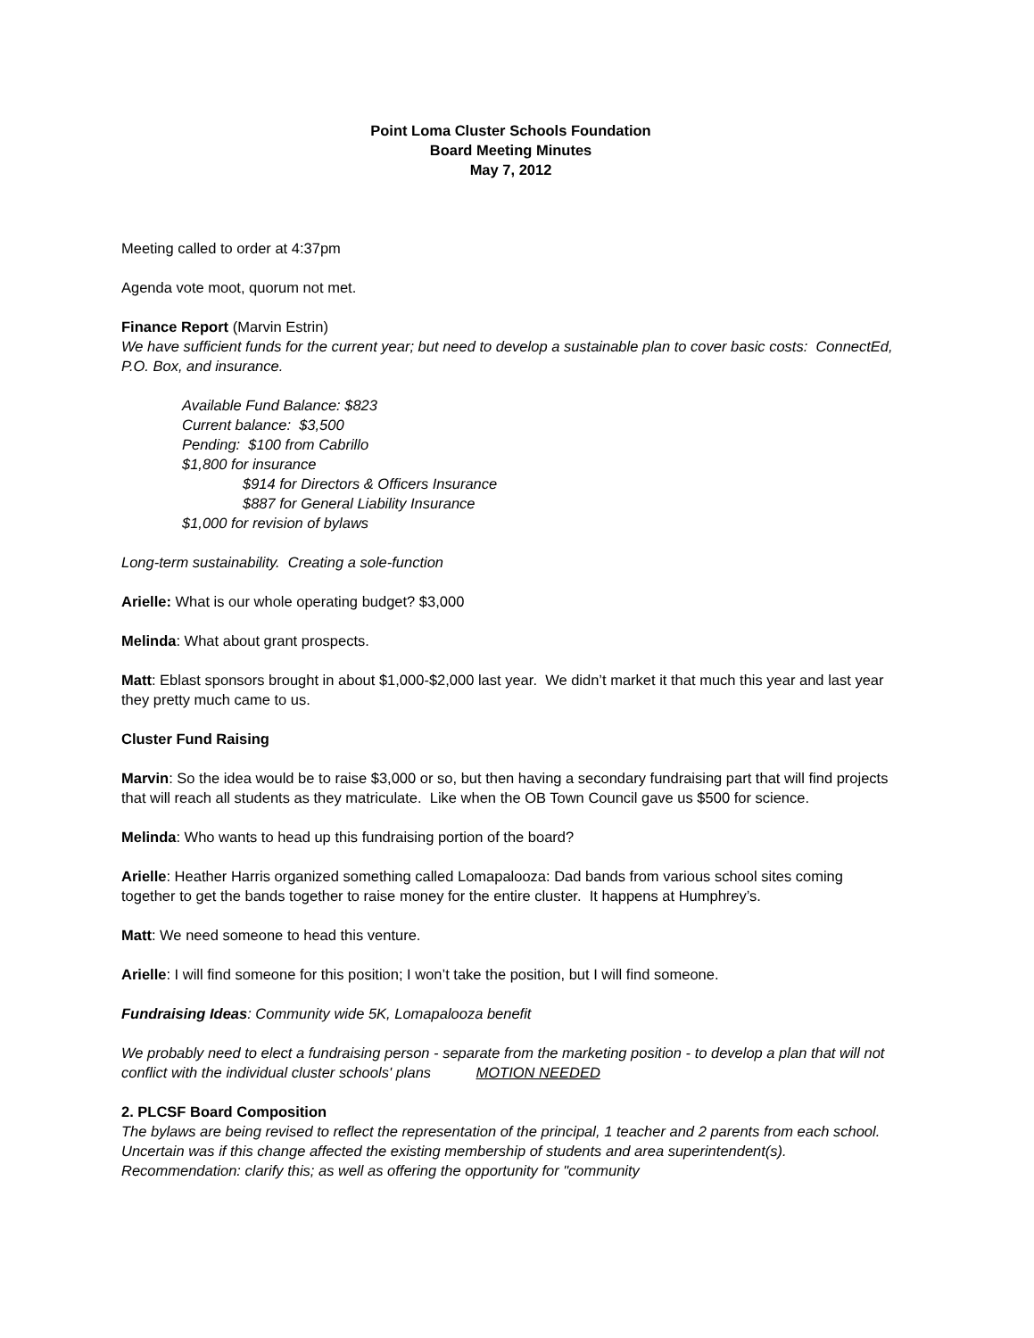Point Loma Cluster Schools Foundation
Board Meeting Minutes
May 7, 2012
Meeting called to order at 4:37pm
Agenda vote moot, quorum not met.
Finance Report (Marvin Estrin)
We have sufficient funds for the current year; but need to develop a sustainable plan to cover basic costs: ConnectEd, P.O. Box, and insurance.
Available Fund Balance: $823
Current balance: $3,500
Pending: $100 from Cabrillo
$1,800 for insurance
$914 for Directors & Officers Insurance
$887 for General Liability Insurance
$1,000 for revision of bylaws
Long-term sustainability. Creating a sole-function
Arielle: What is our whole operating budget? $3,000
Melinda: What about grant prospects.
Matt: Eblast sponsors brought in about $1,000-$2,000 last year. We didn’t market it that much this year and last year they pretty much came to us.
Cluster Fund Raising
Marvin: So the idea would be to raise $3,000 or so, but then having a secondary fundraising part that will find projects that will reach all students as they matriculate. Like when the OB Town Council gave us $500 for science.
Melinda: Who wants to head up this fundraising portion of the board?
Arielle: Heather Harris organized something called Lomapalooza: Dad bands from various school sites coming together to get the bands together to raise money for the entire cluster. It happens at Humphrey’s.
Matt: We need someone to head this venture.
Arielle: I will find someone for this position; I won’t take the position, but I will find someone.
Fundraising Ideas: Community wide 5K, Lomapalooza benefit
We probably need to elect a fundraising person - separate from the marketing position - to develop a plan that will not conflict with the individual cluster schools' plans MOTION NEEDED
2. PLCSF Board Composition
The bylaws are being revised to reflect the representation of the principal, 1 teacher and 2 parents from each school. Uncertain was if this change affected the existing membership of students and area superintendent(s). Recommendation: clarify this; as well as offering the opportunity for "community